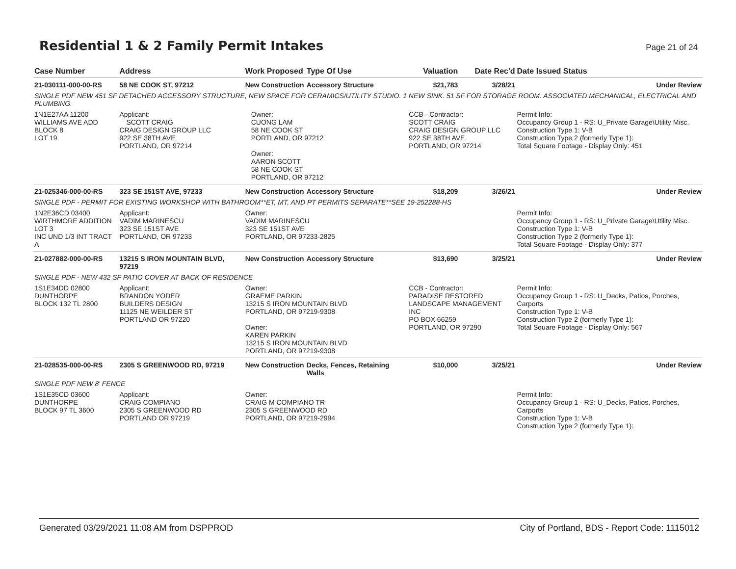Residential 1 & 2 Family Permit Intakes
Page 21 of 24
| Case Number | Address | Work Proposed | Type Of Use | Valuation | Date Rec'd | Date Issued Status |
| --- | --- | --- | --- | --- | --- | --- |
| 21-030111-000-00-RS | 58 NE COOK ST, 97212 | New Construction | Accessory Structure | $21,783 | 3/28/21 | Under Review |
| SINGLE PDF NEW 451 SF DETACHED ACCESSORY STRUCTURE, NEW SPACE FOR CERAMICS/UTILITY STUDIO. 1 NEW SINK. 51 SF FOR STORAGE ROOM. ASSOCIATED MECHANICAL, ELECTRICAL AND PLUMBING. | | | | | | |
| 1N1E27AA 11200 WILLIAMS AVE ADD BLOCK 8 LOT 19 | Applicant: SCOTT CRAIG CRAIG DESIGN GROUP LLC 922 SE 38TH AVE PORTLAND, OR 97214 | Owner: CUONG LAM 58 NE COOK ST PORTLAND, OR 97212 Owner: AARON SCOTT 58 NE COOK ST PORTLAND, OR 97212 | | CCB - Contractor: SCOTT CRAIG CRAIG DESIGN GROUP LLC 922 SE 38TH AVE PORTLAND, OR 97214 | | Permit Info: Occupancy Group 1 - RS: U_Private Garage\Utility Misc. Construction Type 1: V-B Construction Type 2 (formerly Type 1): Total Square Footage - Display Only: 451 |
| 21-025346-000-00-RS | 323 SE 151ST AVE, 97233 | New Construction | Accessory Structure | $18,209 | 3/26/21 | Under Review |
| SINGLE PDF - PERMIT FOR EXISTING WORKSHOP WITH BATHROOM**ET, MT, AND PT PERMITS SEPARATE**SEE 19-252288-HS | | | | | | |
| 1N2E36CD 03400 WIRTHMORE ADDITION LOT 3 INC UND 1/3 INT TRACT A | Applicant: VADIM MARINESCU 323 SE 151ST AVE PORTLAND, OR 97233 | Owner: VADIM MARINESCU 323 SE 151ST AVE PORTLAND, OR 97233-2825 | | | | Permit Info: Occupancy Group 1 - RS: U_Private Garage\Utility Misc. Construction Type 1: V-B Construction Type 2 (formerly Type 1): Total Square Footage - Display Only: 377 |
| 21-027882-000-00-RS | 13215 S IRON MOUNTAIN BLVD, 97219 | New Construction | Accessory Structure | $13,690 | 3/25/21 | Under Review |
| SINGLE PDF - NEW 432 SF PATIO COVER AT BACK OF RESIDENCE | | | | | | |
| 1S1E34DD 02800 DUNTHORPE BLOCK 132 TL 2800 | Applicant: BRANDON YODER BUILDERS DESIGN 11125 NE WEILDER ST PORTLAND OR 97220 | Owner: GRAEME PARKIN 13215 S IRON MOUNTAIN BLVD PORTLAND, OR 97219-9308 Owner: KAREN PARKIN 13215 S IRON MOUNTAIN BLVD PORTLAND, OR 97219-9308 | | CCB - Contractor: PARADISE RESTORED LANDSCAPE MANAGEMENT INC PO BOX 66259 PORTLAND, OR 97290 | | Permit Info: Occupancy Group 1 - RS: U_Decks, Patios, Porches, Carports Construction Type 1: V-B Construction Type 2 (formerly Type 1): Total Square Footage - Display Only: 567 |
| 21-028535-000-00-RS | 2305 S GREENWOOD RD, 97219 | New Construction | Decks, Fences, Retaining Walls | $10,000 | 3/25/21 | Under Review |
| SINGLE PDF NEW 8' FENCE | | | | | | |
| 1S1E35CD 03600 DUNTHORPE BLOCK 97 TL 3600 | Applicant: CRAIG COMPIANO 2305 S GREENWOOD RD PORTLAND OR 97219 | Owner: CRAIG M COMPIANO TR 2305 S GREENWOOD RD PORTLAND, OR 97219-2994 | | | | Permit Info: Occupancy Group 1 - RS: U_Decks, Patios, Porches, Carports Construction Type 1: V-B Construction Type 2 (formerly Type 1): |
Generated 03/29/2021 11:08 AM from DSPPROD City of Portland, BDS - Report Code: 1115012